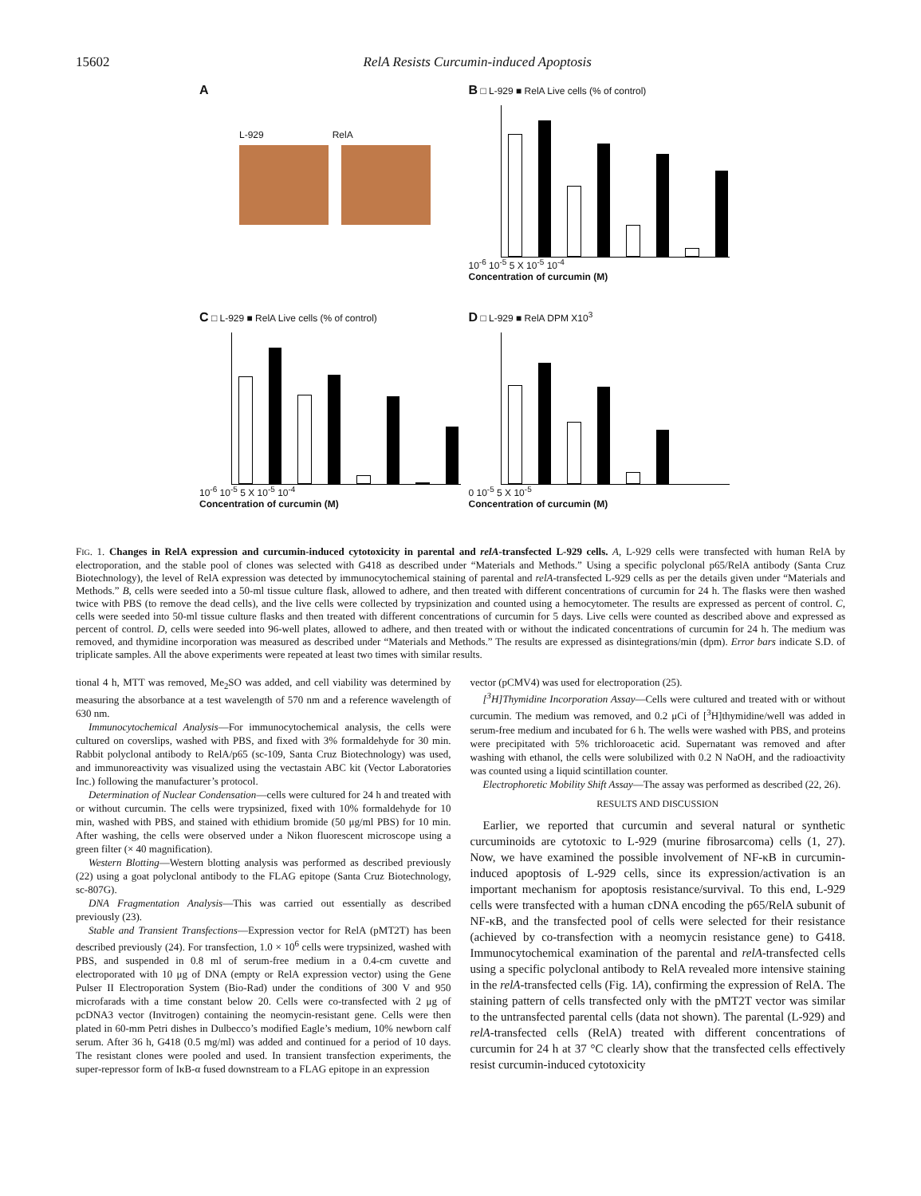15602 RelA Resists Curcumin-induced Apoptosis
A
L-929 RelA
B □ L-929 ■ RelA Live cells (% of control)
10<sup>-6</sup> 10<sup>-5</sup> 5 X 10<sup>-5</sup> 10<sup>-4</sup>
Concentration of curcumin (M)
C □ L-929 ■ RelA Live cells (% of control)
10<sup>-6</sup> 10<sup>-5</sup> 5 X 10<sup>-5</sup> 10<sup>-4</sup>
Concentration of curcumin (M)
D □ L-929 ■ RelA DPM X10<sup>3</sup>
0 10<sup>-5</sup> 5 X 10<sup>-5</sup>
Concentration of curcumin (M)
FIG. 1. Changes in RelA expression and curcumin-induced cytotoxicity in parental and relA-transfected L-929 cells. A, L-929 cells were transfected with human RelA by electroporation, and the stable pool of clones was selected with G418 as described under “Materials and Methods.” Using a specific polyclonal p65/RelA antibody (Santa Cruz Biotechnology), the level of RelA expression was detected by immunocytochemical staining of parental and relA-transfected L-929 cells as per the details given under “Materials and Methods.” B, cells were seeded into a 50-ml tissue culture flask, allowed to adhere, and then treated with different concentrations of curcumin for 24 h. The flasks were then washed twice with PBS (to remove the dead cells), and the live cells were collected by trypsinization and counted using a hemocytometer. The results are expressed as percent of control. C, cells were seeded into 50-ml tissue culture flasks and then treated with different concentrations of curcumin for 5 days. Live cells were counted as described above and expressed as percent of control. D, cells were seeded into 96-well plates, allowed to adhere, and then treated with or without the indicated concentrations of curcumin for 24 h. The medium was removed, and thymidine incorporation was measured as described under “Materials and Methods.” The results are expressed as disintegrations/min (dpm). Error bars indicate S.D. of triplicate samples. All the above experiments were repeated at least two times with similar results.
tional 4 h, MTT was removed, Me<sub>2</sub>SO was added, and cell viability was determined by measuring the absorbance at a test wavelength of 570 nm and a reference wavelength of 630 nm.
Immunocytochemical Analysis—For immunocytochemical analysis, the cells were cultured on coverslips, washed with PBS, and fixed with 3% formaldehyde for 30 min. Rabbit polyclonal antibody to RelA/p65 (sc-109, Santa Cruz Biotechnology) was used, and immunoreactivity was visualized using the vectastain ABC kit (Vector Laboratories Inc.) following the manufacturer’s protocol.
Determination of Nuclear Condensation—cells were cultured for 24 h and treated with or without curcumin. The cells were trypsinized, fixed with 10% formaldehyde for 10 min, washed with PBS, and stained with ethidium bromide (50 μg/ml PBS) for 10 min. After washing, the cells were observed under a Nikon fluorescent microscope using a green filter (× 40 magnification).
Western Blotting—Western blotting analysis was performed as described previously (22) using a goat polyclonal antibody to the FLAG epitope (Santa Cruz Biotechnology, sc-807G).
DNA Fragmentation Analysis—This was carried out essentially as described previously (23).
Stable and Transient Transfections—Expression vector for RelA (pMT2T) has been described previously (24). For transfection, 1.0 × 10<sup>6</sup> cells were trypsinized, washed with PBS, and suspended in 0.8 ml of serum-free medium in a 0.4-cm cuvette and electroporated with 10 μg of DNA (empty or RelA expression vector) using the Gene Pulser II Electroporation System (Bio-Rad) under the conditions of 300 V and 950 microfarads with a time constant below 20. Cells were co-transfected with 2 μg of pcDNA3 vector (Invitrogen) containing the neomycin-resistant gene. Cells were then plated in 60-mm Petri dishes in Dulbecco’s modified Eagle’s medium, 10% newborn calf serum. After 36 h, G418 (0.5 mg/ml) was added and continued for a period of 10 days. The resistant clones were pooled and used. In transient transfection experiments, the super-repressor form of IκB-α fused downstream to a FLAG epitope in an expression
vector (pCMV4) was used for electroporation (25).
[<sup>3</sup>H]Thymidine Incorporation Assay—Cells were cultured and treated with or without curcumin. The medium was removed, and 0.2 μCi of [<sup>3</sup>H]thymidine/well was added in serum-free medium and incubated for 6 h. The wells were washed with PBS, and proteins were precipitated with 5% trichloroacetic acid. Supernatant was removed and after washing with ethanol, the cells were solubilized with 0.2 N NaOH, and the radioactivity was counted using a liquid scintillation counter.
Electrophoretic Mobility Shift Assay—The assay was performed as described (22, 26).
RESULTS AND DISCUSSION
Earlier, we reported that curcumin and several natural or synthetic curcuminoids are cytotoxic to L-929 (murine fibrosarcoma) cells (1, 27). Now, we have examined the possible involvement of NF-κB in curcumin-induced apoptosis of L-929 cells, since its expression/activation is an important mechanism for apoptosis resistance/survival. To this end, L-929 cells were transfected with a human cDNA encoding the p65/RelA subunit of NF-κB, and the transfected pool of cells were selected for their resistance (achieved by co-transfection with a neomycin resistance gene) to G418. Immunocytochemical examination of the parental and relA-transfected cells using a specific polyclonal antibody to RelA revealed more intensive staining in the relA-transfected cells (Fig. 1A), confirming the expression of RelA. The staining pattern of cells transfected only with the pMT2T vector was similar to the untransfected parental cells (data not shown). The parental (L-929) and relA-transfected cells (RelA) treated with different concentrations of curcumin for 24 h at 37 °C clearly show that the transfected cells effectively resist curcumin-induced cytotoxicity